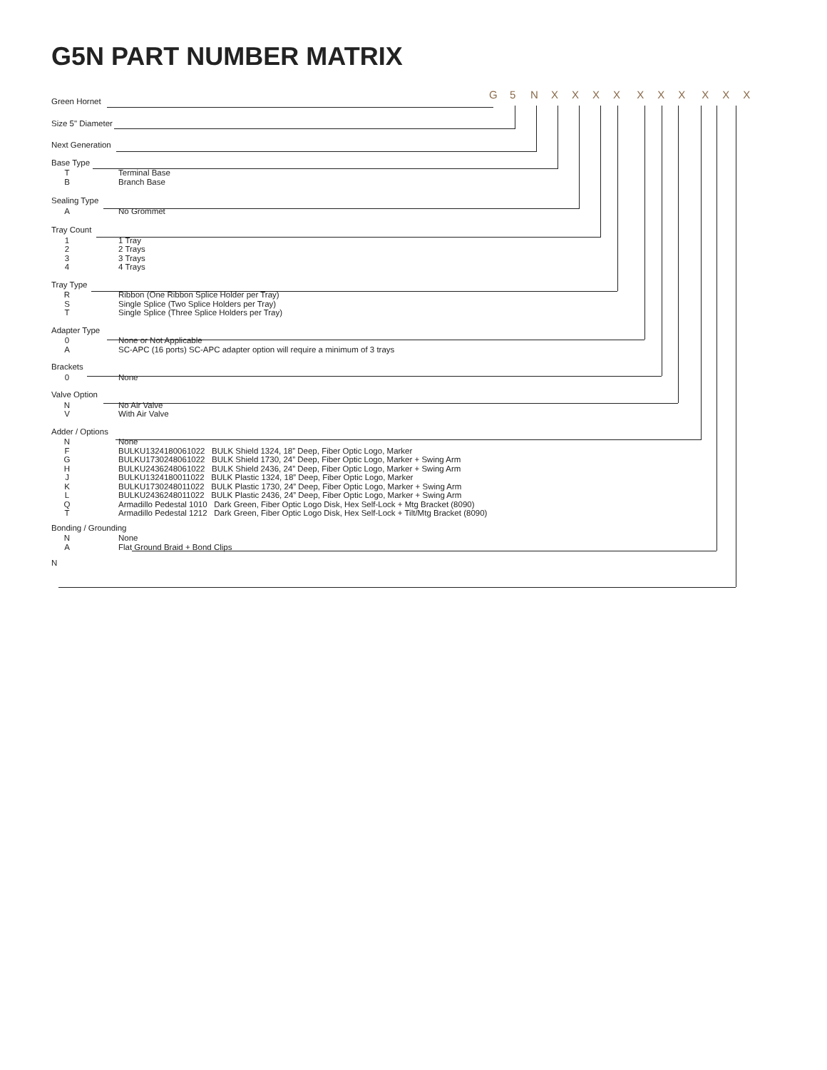G5N PART NUMBER MATRIX
G 5 NXXXX XXX XXX
Green Hornet
Size 5" Diameter
Next Generation
Base Type
T Terminal Base
B Branch Base
Sealing Type
A No Grommet
Tray Count
1 1 Tray
2 2 Trays
3 3 Trays
4 4 Trays
Tray Type
R Ribbon (One Ribbon Splice Holder per Tray)
S Single Splice (Two Splice Holders per Tray)
T Single Splice (Three Splice Holders per Tray)
Adapter Type
0 None or Not Applicable
A SC-APC (16 ports) SC-APC adapter option will require a minimum of 3 trays
Brackets
0 None
Valve Option
N No Air Valve
V With Air Valve
Adder / Options
N None
F BULKU1324180061022 BULK Shield 1324, 18” Deep, Fiber Optic Logo, Marker
G BULKU1730248061022 BULK Shield 1730, 24” Deep, Fiber Optic Logo, Marker + Swing Arm
H BULKU2436248061022 BULK Shield 2436, 24” Deep, Fiber Optic Logo, Marker + Swing Arm
J BULKU1324180011022 BULK Plastic 1324, 18” Deep, Fiber Optic Logo, Marker
K BULKU1730248011022 BULK Plastic 1730, 24” Deep, Fiber Optic Logo, Marker + Swing Arm
L BULKU2436248011022 BULK Plastic 2436, 24” Deep, Fiber Optic Logo, Marker + Swing Arm
Q Armadillo Pedestal 1010 Dark Green, Fiber Optic Logo Disk, Hex Self-Lock + Mtg Bracket (8090)
T Armadillo Pedestal 1212 Dark Green, Fiber Optic Logo Disk, Hex Self-Lock + Tilt/Mtg Bracket (8090)
Bonding / Grounding
N None
A Flat Ground Braid + Bond Clips
N